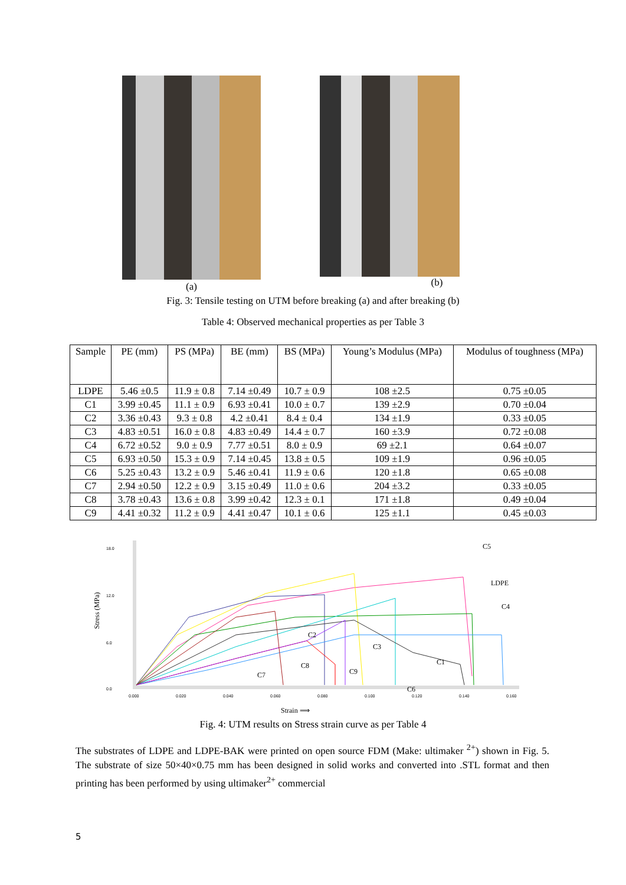(a) (b)
Fig. 3: Tensile testing on UTM before breaking (a) and after breaking (b)
Table 4: Observed mechanical properties as per Table 3
| Sample | PE (mm) | PS (MPa) | BE (mm) | BS (MPa) | Young’s Modulus (MPa) | Modulus of toughness (MPa) |
| --- | --- | --- | --- | --- | --- | --- |
| LDPE | 5.46 ±0.5 | 11.9 ± 0.8 | 7.14 ±0.49 | 10.7 ± 0.9 | 108 ±2.5 | 0.75 ±0.05 |
| C1 | 3.99 ±0.45 | 11.1 ± 0.9 | 6.93 ±0.41 | 10.0 ± 0.7 | 139 ±2.9 | 0.70 ±0.04 |
| C2 | 3.36 ±0.43 | 9.3 ± 0.8 | 4.2 ±0.41 | 8.4 ± 0.4 | 134 ±1.9 | 0.33 ±0.05 |
| C3 | 4.83 ±0.51 | 16.0 ± 0.8 | 4.83 ±0.49 | 14.4 ± 0.7 | 160 ±3.9 | 0.72 ±0.08 |
| C4 | 6.72 ±0.52 | 9.0 ± 0.9 | 7.77 ±0.51 | 8.0 ± 0.9 | 69 ±2.1 | 0.64 ±0.07 |
| C5 | 6.93 ±0.50 | 15.3 ± 0.9 | 7.14 ±0.45 | 13.8 ± 0.5 | 109 ±1.9 | 0.96 ±0.05 |
| C6 | 5.25 ±0.43 | 13.2 ± 0.9 | 5.46 ±0.41 | 11.9 ± 0.6 | 120 ±1.8 | 0.65 ±0.08 |
| C7 | 2.94 ±0.50 | 12.2 ± 0.9 | 3.15 ±0.49 | 11.0 ± 0.6 | 204 ±3.2 | 0.33 ±0.05 |
| C8 | 3.78 ±0.43 | 13.6 ± 0.8 | 3.99 ±0.42 | 12.3 ± 0.1 | 171 ±1.8 | 0.49 ±0.04 |
| C9 | 4.41 ±0.32 | 11.2 ± 0.9 | 4.41 ±0.47 | 10.1 ± 0.6 | 125 ±1.1 | 0.45 ±0.03 |
18.0
12.0
6.0
0.0
0.000
0.020
0.040
0.060
0.080
0.100
0.120
0.140
0.160
Stress (MPa)
C5
LDPE
C4
C2
C3
C1
C8
C9
C7
C6
Strain ⟹
Fig. 4: UTM results on Stress strain curve as per Table 4
The substrates of LDPE and LDPE-BAK were printed on open source FDM (Make: ultimaker <sup>2+</sup>) shown in Fig. 5. The substrate of size 50×40×0.75 mm has been designed in solid works and converted into .STL format and then printing has been performed by using ultimaker<sup>2+</sup> commercial
5